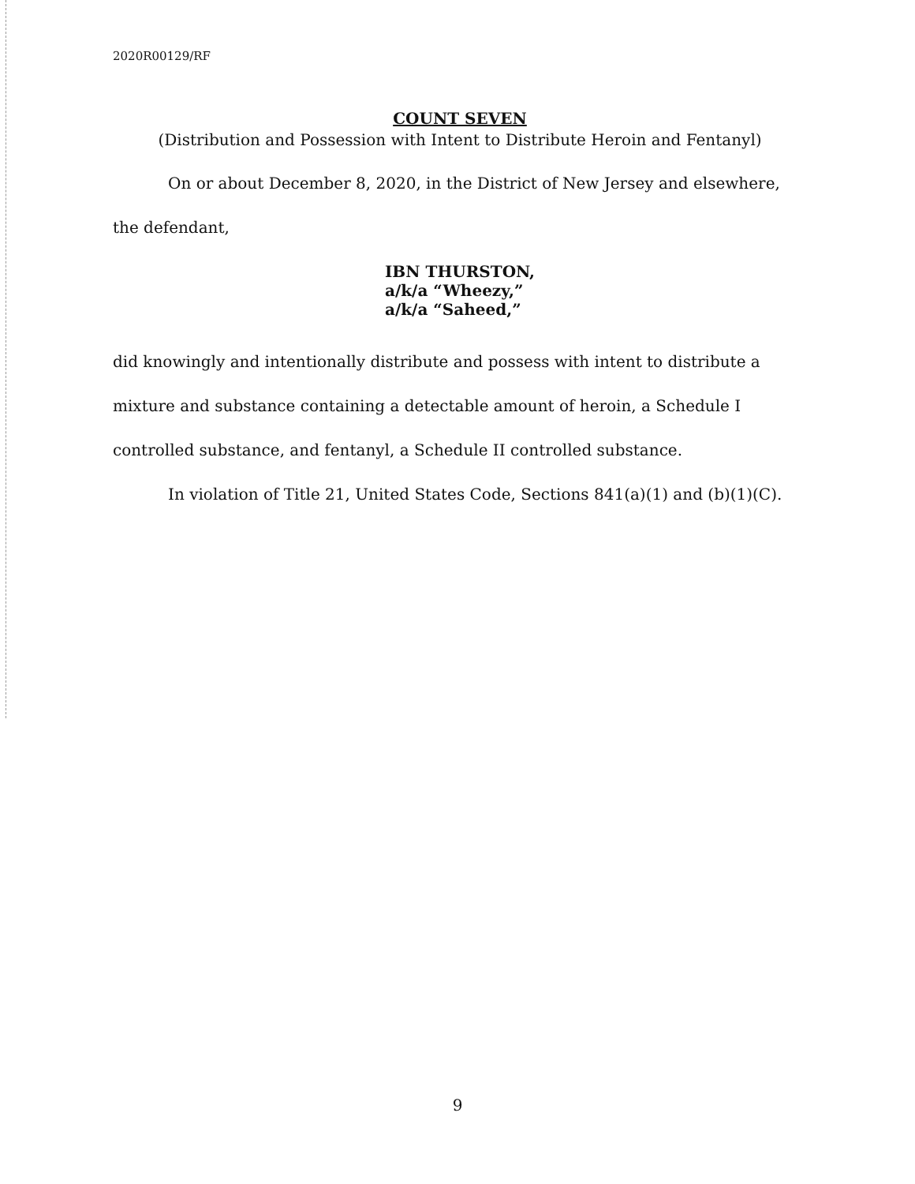2020R00129/RF
COUNT SEVEN
(Distribution and Possession with Intent to Distribute Heroin and Fentanyl)
On or about December 8, 2020, in the District of New Jersey and elsewhere, the defendant,
IBN THURSTON,
a/k/a “Wheezy,”
a/k/a “Saheed,”
did knowingly and intentionally distribute and possess with intent to distribute a mixture and substance containing a detectable amount of heroin, a Schedule I controlled substance, and fentanyl, a Schedule II controlled substance.
In violation of Title 21, United States Code, Sections 841(a)(1) and (b)(1)(C).
9